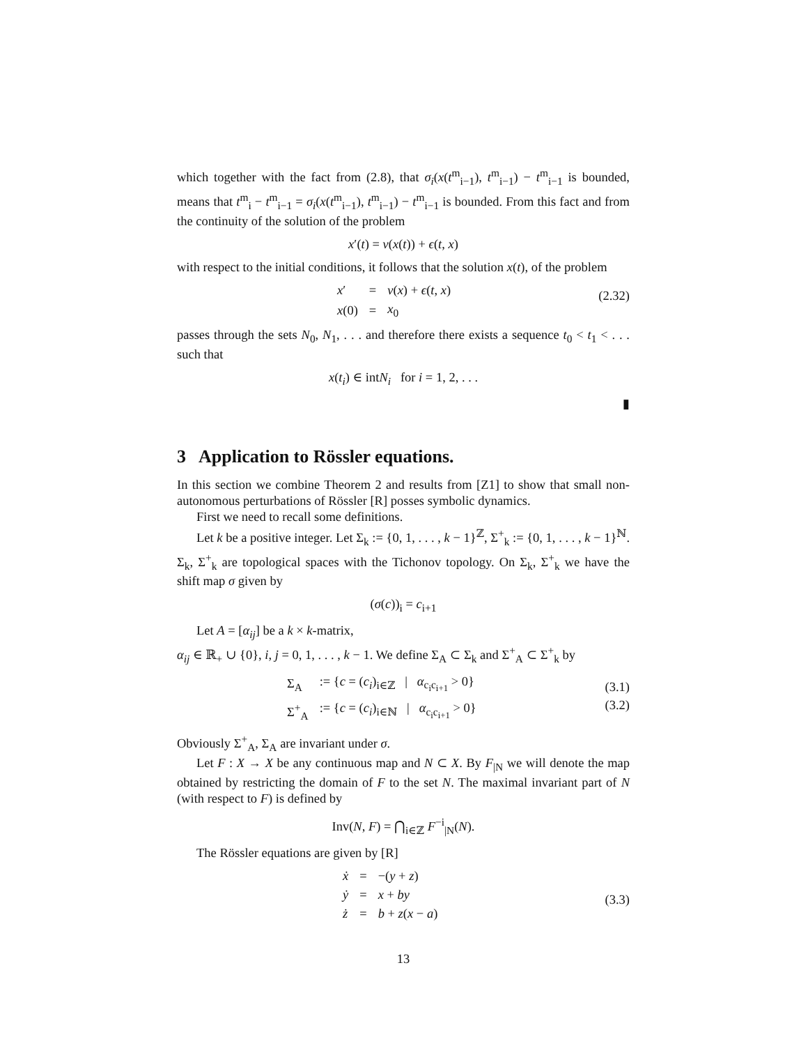which together with the fact from (2.8), that σ<sub>i</sub>(x(t<sup>m</sup><sub>i−1</sub>), t<sup>m</sup><sub>i−1</sub>) − t<sup>m</sup><sub>i−1</sub> is bounded, means that t<sup>m</sup><sub>i</sub> − t<sup>m</sup><sub>i−1</sub> = σ<sub>i</sub>(x(t<sup>m</sup><sub>i−1</sub>), t<sup>m</sup><sub>i−1</sub>) − t<sup>m</sup><sub>i−1</sub> is bounded. From this fact and from the continuity of the solution of the problem
x′(t) = v(x(t)) + ϵ(t, x)
with respect to the initial conditions, it follows that the solution x(t), of the problem
| x ′ | = | v ( x ) + ϵ ( t, x ) |
| x (0) | = | x<sub>0</sub> |
(2.32)
passes through the sets N<sub>0</sub>, N<sub>1</sub>, . . . and therefore there exists a sequence t<sub>0</sub> < t<sub>1</sub> < . . . such that
x(t<sub>i</sub>) ∈ intN<sub>i</sub> for i = 1, 2, . . .
▮
3 Application to Rössler equations.
In this section we combine Theorem 2 and results from [Z1] to show that small non-autonomous perturbations of Rössler [R] posses symbolic dynamics.
First we need to recall some definitions.
Let k be a positive integer. Let Σ<sub>k</sub> := {0, 1, . . . , k − 1}<sup>ℤ</sup>, Σ<sup>+</sup><sub>k</sub> := {0, 1, . . . , k − 1}<sup>ℕ</sup>. Σ<sub>k</sub>, Σ<sup>+</sup><sub>k</sub> are topological spaces with the Tichonov topology. On Σ<sub>k</sub>, Σ<sup>+</sup><sub>k</sub> we have the shift map σ given by
(σ(c))<sub>i</sub> = c<sub>i+1</sub>
Let A = [α<sub>ij</sub>] be a k × k-matrix,
α<sub>ij</sub> ∈ ℝ<sub>+</sub> ∪ {0}, i, j = 0, 1, . . . , k − 1. We define Σ<sub>A</sub> ⊂ Σ<sub>k</sub> and Σ<sup>+</sup><sub>A</sub> ⊂ Σ<sup>+</sup><sub>k</sub> by
| Σ<sub>A</sub> | := { c = ( c<sub>i</sub> )<sub>i∈ℤ</sub> / α<sub>c<sub>i</sub>c<sub>i+1</sub></sub> > 0} |
| Σ<sup>+</sup><sub>A</sub> | := { c = ( c<sub>i</sub> )<sub>i∈ℕ</sub> / α<sub>c<sub>i</sub>c<sub>i+1</sub></sub> > 0} |
(3.1)
(3.2)
Obviously Σ<sup>+</sup><sub>A</sub>, Σ<sub>A</sub> are invariant under σ.
Let F : X → X be any continuous map and N ⊂ X. By F<sub>|N</sub> we will denote the map obtained by restricting the domain of F to the set N. The maximal invariant part of N (with respect to F) is defined by
Inv(N, F) = ⋂<sub>i∈ℤ</sub> F<sup>−i</sup><sub>|N</sub>(N).
The Rössler equations are given by [R]
| ẋ | = | −( y + z ) |
| ẏ | = | x + by |
| ż | = | b + z ( x − a ) |
(3.3)
13